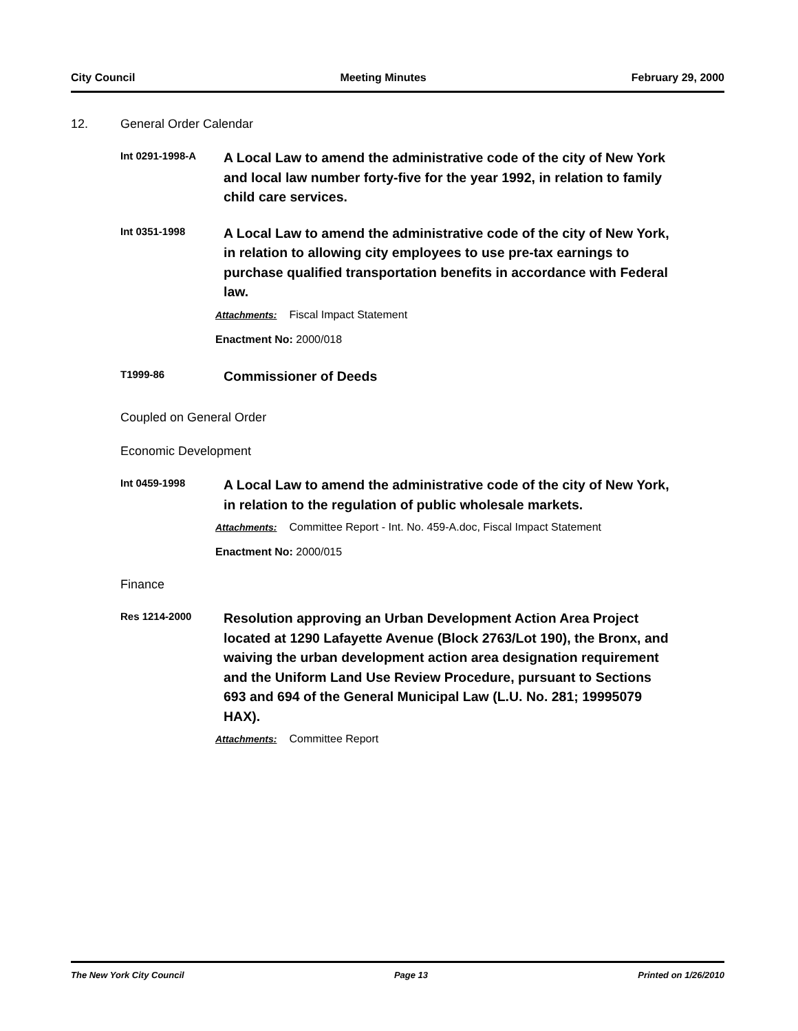City Council Meeting Minutes February 29, 2000
12. General Order Calendar
Int 0291-1998-A
A Local Law to amend the administrative code of the city of New York and local law number forty-five for the year 1992, in relation to family child care services.
Int 0351-1998
A Local Law to amend the administrative code of the city of New York, in relation to allowing city employees to use pre-tax earnings to purchase qualified transportation benefits in accordance with Federal law.
Attachments: Fiscal Impact Statement
Enactment No: 2000/018
T1999-86
Commissioner of Deeds
Coupled on General Order
Economic Development
Int 0459-1998
A Local Law to amend the administrative code of the city of New York, in relation to the regulation of public wholesale markets.
Attachments: Committee Report - Int. No. 459-A.doc, Fiscal Impact Statement
Enactment No: 2000/015
Finance
Res 1214-2000
Resolution approving an Urban Development Action Area Project located at 1290 Lafayette Avenue (Block 2763/Lot 190), the Bronx, and waiving the urban development action area designation requirement and the Uniform Land Use Review Procedure, pursuant to Sections 693 and 694 of the General Municipal Law (L.U. No. 281; 19995079 HAX).
Attachments: Committee Report
The New York City Council Page 13 Printed on 1/26/2010